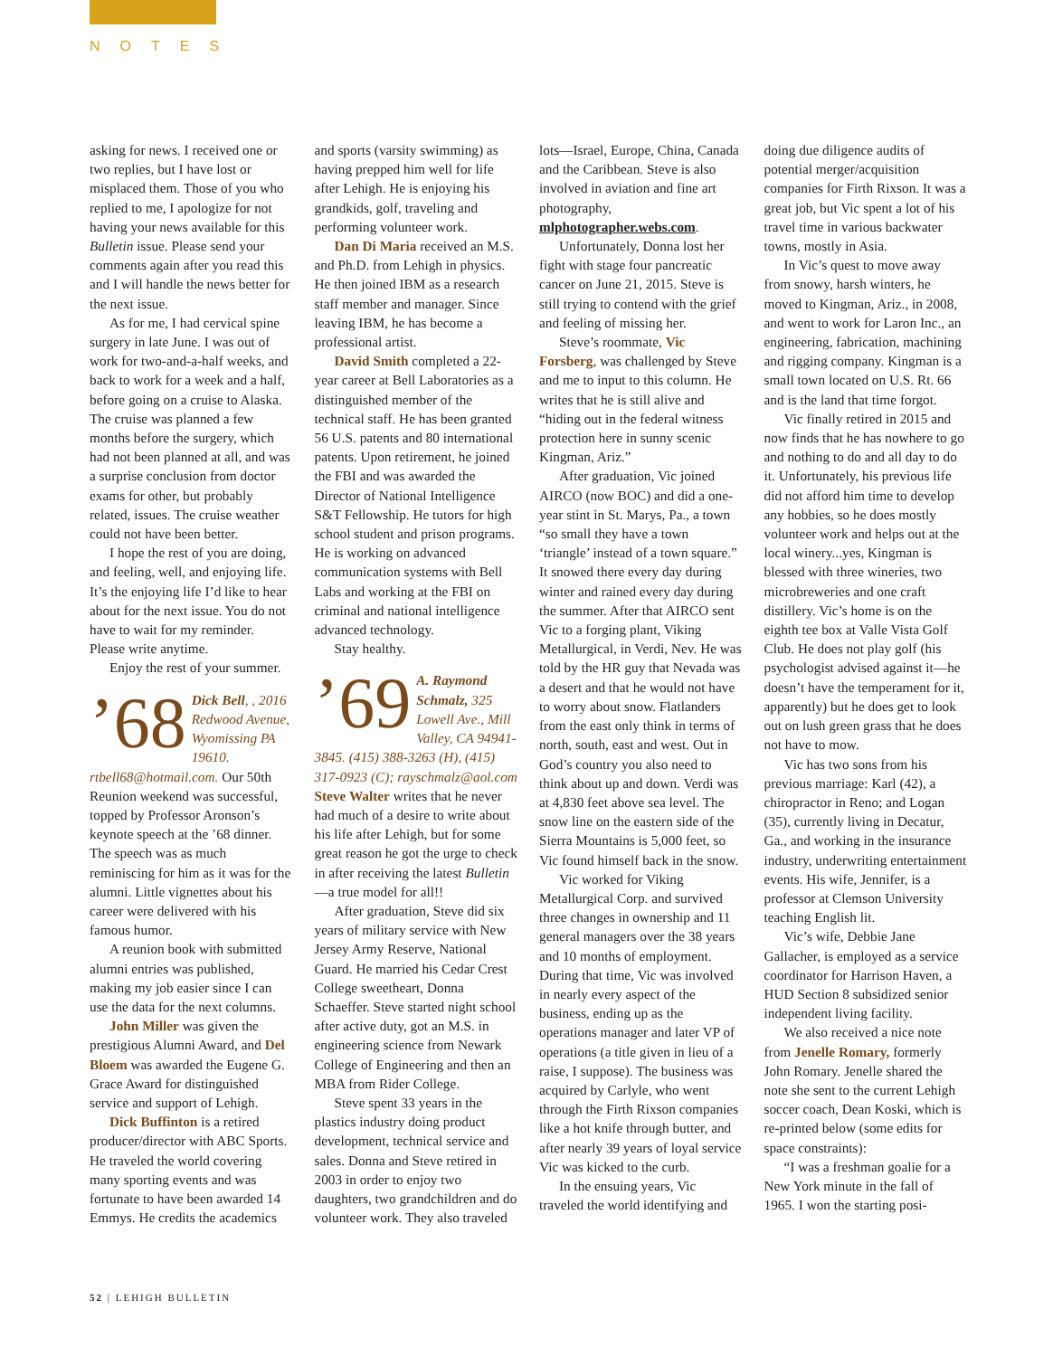NOTES
asking for news. I received one or two replies, but I have lost or misplaced them. Those of you who replied to me, I apologize for not having your news available for this Bulletin issue. Please send your comments again after you read this and I will handle the news better for the next issue.
As for me, I had cervical spine surgery in late June. I was out of work for two-and-a-half weeks, and back to work for a week and a half, before going on a cruise to Alaska. The cruise was planned a few months before the surgery, which had not been planned at all, and was a surprise conclusion from doctor exams for other, but probably related, issues. The cruise weather could not have been better.
I hope the rest of you are doing, and feeling, well, and enjoying life. It’s the enjoying life I’d like to hear about for the next issue. You do not have to wait for my reminder. Please write anytime.
Enjoy the rest of your summer.
’68 Dick Bell, , 2016 Redwood Avenue, Wyomissing PA 19610. rtbell68@hotmail.com. Our 50th Reunion weekend was successful, topped by Professor Aronson’s keynote speech at the ’68 dinner. The speech was as much reminiscing for him as it was for the alumni. Little vignettes about his career were delivered with his famous humor.
A reunion book with submitted alumni entries was published, making my job easier since I can use the data for the next columns.
John Miller was given the prestigious Alumni Award, and Del Bloem was awarded the Eugene G. Grace Award for distinguished service and support of Lehigh.
Dick Buffinton is a retired producer/director with ABC Sports. He traveled the world covering many sporting events and was fortunate to have been awarded 14 Emmys. He credits the academics and sports (varsity swimming) as having prepped him well for life after Lehigh. He is enjoying his grandkids, golf, traveling and performing volunteer work.
Dan Di Maria received an M.S. and Ph.D. from Lehigh in physics. He then joined IBM as a research staff member and manager. Since leaving IBM, he has become a professional artist.
David Smith completed a 22-year career at Bell Laboratories as a distinguished member of the technical staff. He has been granted 56 U.S. patents and 80 international patents. Upon retirement, he joined the FBI and was awarded the Director of National Intelligence S&T Fellowship. He tutors for high school student and prison programs. He is working on advanced communication systems with Bell Labs and working at the FBI on criminal and national intelligence advanced technology.
Stay healthy.
’69 A. Raymond Schmalz, 325 Lowell Ave., Mill Valley, CA 94941-3845. (415) 388-3263 (H), (415) 317-0923 (C); rayschmalz@aol.com Steve Walter writes that he never had much of a desire to write about his life after Lehigh, but for some great reason he got the urge to check in after receiving the latest Bulletin—a true model for all!!
After graduation, Steve did six years of military service with New Jersey Army Reserve, National Guard. He married his Cedar Crest College sweetheart, Donna Schaeffer. Steve started night school after active duty, got an M.S. in engineering science from Newark College of Engineering and then an MBA from Rider College.
Steve spent 33 years in the plastics industry doing product development, technical service and sales. Donna and Steve retired in 2003 in order to enjoy two daughters, two grandchildren and do volunteer work. They also traveled lots—Israel, Europe, China, Canada and the Caribbean. Steve is also involved in aviation and fine art photography, mlphotographer.webs.com.
Unfortunately, Donna lost her fight with stage four pancreatic cancer on June 21, 2015. Steve is still trying to contend with the grief and feeling of missing her.
Steve’s roommate, Vic Forsberg, was challenged by Steve and me to input to this column. He writes that he is still alive and “hiding out in the federal witness protection here in sunny scenic Kingman, Ariz.”
After graduation, Vic joined AIRCO (now BOC) and did a one-year stint in St. Marys, Pa., a town “so small they have a town ‘triangle’ instead of a town square.” It snowed there every day during winter and rained every day during the summer. After that AIRCO sent Vic to a forging plant, Viking Metallurgical, in Verdi, Nev. He was told by the HR guy that Nevada was a desert and that he would not have to worry about snow. Flatlanders from the east only think in terms of north, south, east and west. Out in God’s country you also need to think about up and down. Verdi was at 4,830 feet above sea level. The snow line on the eastern side of the Sierra Mountains is 5,000 feet, so Vic found himself back in the snow.
Vic worked for Viking Metallurgical Corp. and survived three changes in ownership and 11 general managers over the 38 years and 10 months of employment. During that time, Vic was involved in nearly every aspect of the business, ending up as the operations manager and later VP of operations (a title given in lieu of a raise, I suppose). The business was acquired by Carlyle, who went through the Firth Rixson companies like a hot knife through butter, and after nearly 39 years of loyal service Vic was kicked to the curb.
In the ensuing years, Vic traveled the world identifying and doing due diligence audits of potential merger/acquisition companies for Firth Rixson. It was a great job, but Vic spent a lot of his travel time in various backwater towns, mostly in Asia.
In Vic’s quest to move away from snowy, harsh winters, he moved to Kingman, Ariz., in 2008, and went to work for Laron Inc., an engineering, fabrication, machining and rigging company. Kingman is a small town located on U.S. Rt. 66 and is the land that time forgot.
Vic finally retired in 2015 and now finds that he has nowhere to go and nothing to do and all day to do it. Unfortunately, his previous life did not afford him time to develop any hobbies, so he does mostly volunteer work and helps out at the local winery...yes, Kingman is blessed with three wineries, two microbreweries and one craft distillery. Vic’s home is on the eighth tee box at Valle Vista Golf Club. He does not play golf (his psychologist advised against it—he doesn’t have the temperament for it, apparently) but he does get to look out on lush green grass that he does not have to mow.
Vic has two sons from his previous marriage: Karl (42), a chiropractor in Reno; and Logan (35), currently living in Decatur, Ga., and working in the insurance industry, underwriting entertainment events. His wife, Jennifer, is a professor at Clemson University teaching English lit.
Vic’s wife, Debbie Jane Gallacher, is employed as a service coordinator for Harrison Haven, a HUD Section 8 subsidized senior independent living facility.
We also received a nice note from Jenelle Romary, formerly John Romary. Jenelle shared the note she sent to the current Lehigh soccer coach, Dean Koski, which is re-printed below (some edits for space constraints):
“I was a freshman goalie for a New York minute in the fall of 1965. I won the starting posi-
52 | LEHIGH BULLETIN